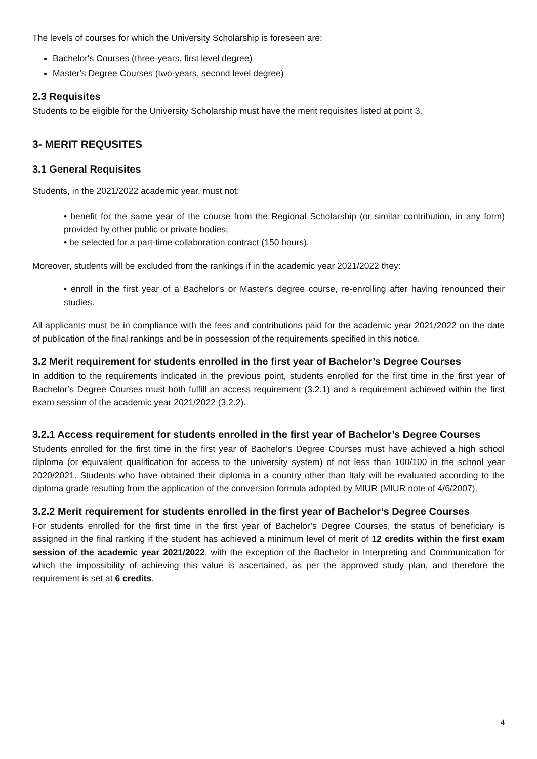The levels of courses for which the University Scholarship is foreseen are:
Bachelor's Courses (three-years, first level degree)
Master's Degree Courses (two-years, second level degree)
2.3 Requisites
Students to be eligible for the University Scholarship must have the merit requisites listed at point 3.
3- MERIT REQUSITES
3.1 General Requisites
Students, in the 2021/2022 academic year, must not:
• benefit for the same year of the course from the Regional Scholarship (or similar contribution, in any form) provided by other public or private bodies;
• be selected for a part-time collaboration contract (150 hours).
Moreover, students will be excluded from the rankings if in the academic year 2021/2022 they:
• enroll in the first year of a Bachelor's or Master's degree course, re-enrolling after having renounced their studies.
All applicants must be in compliance with the fees and contributions paid for the academic year 2021/2022 on the date of publication of the final rankings and be in possession of the requirements specified in this notice.
3.2 Merit requirement for students enrolled in the first year of Bachelor’s Degree Courses
In addition to the requirements indicated in the previous point, students enrolled for the first time in the first year of Bachelor’s Degree Courses must both fulfill an access requirement (3.2.1) and a requirement achieved within the first exam session of the academic year 2021/2022 (3.2.2).
3.2.1 Access requirement for students enrolled in the first year of Bachelor’s Degree Courses
Students enrolled for the first time in the first year of Bachelor’s Degree Courses must have achieved a high school diploma (or equivalent qualification for access to the university system) of not less than 100/100 in the school year 2020/2021. Students who have obtained their diploma in a country other than Italy will be evaluated according to the diploma grade resulting from the application of the conversion formula adopted by MIUR (MIUR note of 4/6/2007).
3.2.2 Merit requirement for students enrolled in the first year of Bachelor’s Degree Courses
For students enrolled for the first time in the first year of Bachelor’s Degree Courses, the status of beneficiary is assigned in the final ranking if the student has achieved a minimum level of merit of 12 credits within the first exam session of the academic year 2021/2022, with the exception of the Bachelor in Interpreting and Communication for which the impossibility of achieving this value is ascertained, as per the approved study plan, and therefore the requirement is set at 6 credits.
4